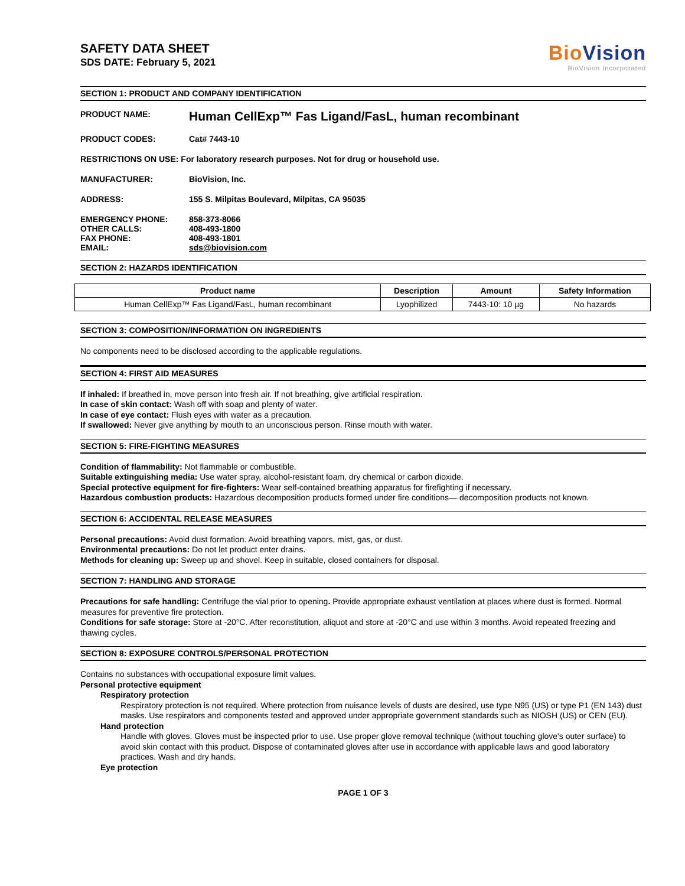SAFETY DATA SHEET
SDS DATE: February 5, 2021
BioVision
BioVision Incorporated
SECTION 1: PRODUCT AND COMPANY IDENTIFICATION
PRODUCT NAME:
Human CellExp™ Fas Ligand/FasL, human recombinant
PRODUCT CODES: Cat# 7443-10
RESTRICTIONS ON USE: For laboratory research purposes. Not for drug or household use.
MANUFACTURER: BioVision, Inc.
ADDRESS: 155 S. Milpitas Boulevard, Milpitas, CA 95035
EMERGENCY PHONE:
OTHER CALLS:
FAX PHONE:
EMAIL:
858-373-8066
408-493-1800
408-493-1801
sds@biovision.com
SECTION 2: HAZARDS IDENTIFICATION
| Product name | Description | Amount | Safety Information |
| --- | --- | --- | --- |
| Human CellExp™ Fas Ligand/FasL, human recombinant | Lyophilized | 7443-10: 10 µg | No hazards |
SECTION 3: COMPOSITION/INFORMATION ON INGREDIENTS
No components need to be disclosed according to the applicable regulations.
SECTION 4: FIRST AID MEASURES
If inhaled: If breathed in, move person into fresh air. If not breathing, give artificial respiration.
In case of skin contact: Wash off with soap and plenty of water.
In case of eye contact: Flush eyes with water as a precaution.
If swallowed: Never give anything by mouth to an unconscious person. Rinse mouth with water.
SECTION 5: FIRE-FIGHTING MEASURES
Condition of flammability: Not flammable or combustible.
Suitable extinguishing media: Use water spray, alcohol-resistant foam, dry chemical or carbon dioxide.
Special protective equipment for fire-fighters: Wear self-contained breathing apparatus for firefighting if necessary.
Hazardous combustion products: Hazardous decomposition products formed under fire conditions— decomposition products not known.
SECTION 6: ACCIDENTAL RELEASE MEASURES
Personal precautions: Avoid dust formation. Avoid breathing vapors, mist, gas, or dust.
Environmental precautions: Do not let product enter drains.
Methods for cleaning up: Sweep up and shovel. Keep in suitable, closed containers for disposal.
SECTION 7: HANDLING AND STORAGE
Precautions for safe handling: Centrifuge the vial prior to opening. Provide appropriate exhaust ventilation at places where dust is formed. Normal measures for preventive fire protection.
Conditions for safe storage: Store at -20°C. After reconstitution, aliquot and store at -20°C and use within 3 months. Avoid repeated freezing and thawing cycles.
SECTION 8: EXPOSURE CONTROLS/PERSONAL PROTECTION
Contains no substances with occupational exposure limit values.
Personal protective equipment
Respiratory protection
Respiratory protection is not required. Where protection from nuisance levels of dusts are desired, use type N95 (US) or type P1 (EN 143) dust masks. Use respirators and components tested and approved under appropriate government standards such as NIOSH (US) or CEN (EU).
Hand protection
Handle with gloves. Gloves must be inspected prior to use. Use proper glove removal technique (without touching glove's outer surface) to avoid skin contact with this product. Dispose of contaminated gloves after use in accordance with applicable laws and good laboratory practices. Wash and dry hands.
Eye protection
PAGE 1 OF 3